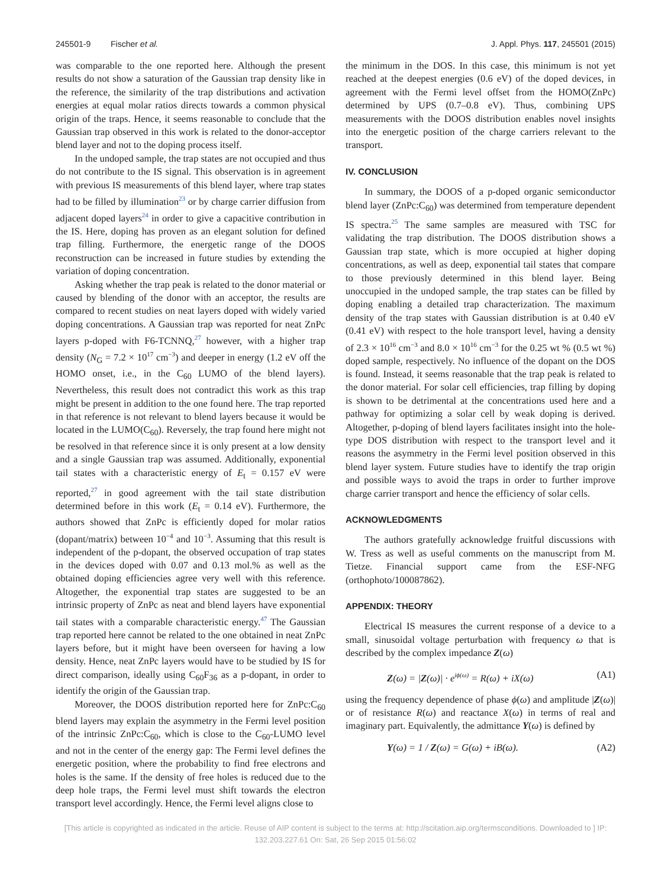245501-9 Fischer et al. J. Appl. Phys. 117, 245501 (2015)
was comparable to the one reported here. Although the present results do not show a saturation of the Gaussian trap density like in the reference, the similarity of the trap distributions and activation energies at equal molar ratios directs towards a common physical origin of the traps. Hence, it seems reasonable to conclude that the Gaussian trap observed in this work is related to the donor-acceptor blend layer and not to the doping process itself.
In the undoped sample, the trap states are not occupied and thus do not contribute to the IS signal. This observation is in agreement with previous IS measurements of this blend layer, where trap states had to be filled by illumination<sup>23</sup> or by charge carrier diffusion from adjacent doped layers<sup>24</sup> in order to give a capacitive contribution in the IS. Here, doping has proven as an elegant solution for defined trap filling. Furthermore, the energetic range of the DOOS reconstruction can be increased in future studies by extending the variation of doping concentration.
Asking whether the trap peak is related to the donor material or caused by blending of the donor with an acceptor, the results are compared to recent studies on neat layers doped with widely varied doping concentrations. A Gaussian trap was reported for neat ZnPc layers p-doped with F6-TCNNQ,<sup>27</sup> however, with a higher trap density (N<sub>G</sub> = 7.2 × 10<sup>17</sup> cm<sup>−3</sup>) and deeper in energy (1.2 eV off the HOMO onset, i.e., in the C<sub>60</sub> LUMO of the blend layers). Nevertheless, this result does not contradict this work as this trap might be present in addition to the one found here. The trap reported in that reference is not relevant to blend layers because it would be located in the LUMO(C<sub>60</sub>). Reversely, the trap found here might not be resolved in that reference since it is only present at a low density and a single Gaussian trap was assumed. Additionally, exponential tail states with a characteristic energy of E<sub>t</sub> = 0.157 eV were reported,<sup>27</sup> in good agreement with the tail state distribution determined before in this work (E<sub>t</sub> = 0.14 eV). Furthermore, the authors showed that ZnPc is efficiently doped for molar ratios (dopant/matrix) between 10<sup>−4</sup> and 10<sup>−3</sup>. Assuming that this result is independent of the p-dopant, the observed occupation of trap states in the devices doped with 0.07 and 0.13 mol.% as well as the obtained doping efficiencies agree very well with this reference. Altogether, the exponential trap states are suggested to be an intrinsic property of ZnPc as neat and blend layers have exponential tail states with a comparable characteristic energy.<sup>47</sup> The Gaussian trap reported here cannot be related to the one obtained in neat ZnPc layers before, but it might have been overseen for having a low density. Hence, neat ZnPc layers would have to be studied by IS for direct comparison, ideally using C<sub>60</sub>F<sub>36</sub> as a p-dopant, in order to identify the origin of the Gaussian trap.
Moreover, the DOOS distribution reported here for ZnPc:C<sub>60</sub> blend layers may explain the asymmetry in the Fermi level position of the intrinsic ZnPc:C<sub>60</sub>, which is close to the C<sub>60</sub>-LUMO level and not in the center of the energy gap: The Fermi level defines the energetic position, where the probability to find free electrons and holes is the same. If the density of free holes is reduced due to the deep hole traps, the Fermi level must shift towards the electron transport level accordingly. Hence, the Fermi level aligns close to
the minimum in the DOS. In this case, this minimum is not yet reached at the deepest energies (0.6 eV) of the doped devices, in agreement with the Fermi level offset from the HOMO(ZnPc) determined by UPS (0.7–0.8 eV). Thus, combining UPS measurements with the DOOS distribution enables novel insights into the energetic position of the charge carriers relevant to the transport.
IV. CONCLUSION
In summary, the DOOS of a p-doped organic semiconductor blend layer (ZnPc:C<sub>60</sub>) was determined from temperature dependent IS spectra.<sup>25</sup> The same samples are measured with TSC for validating the trap distribution. The DOOS distribution shows a Gaussian trap state, which is more occupied at higher doping concentrations, as well as deep, exponential tail states that compare to those previously determined in this blend layer. Being unoccupied in the undoped sample, the trap states can be filled by doping enabling a detailed trap characterization. The maximum density of the trap states with Gaussian distribution is at 0.40 eV (0.41 eV) with respect to the hole transport level, having a density of 2.3 × 10<sup>16</sup> cm<sup>−3</sup> and 8.0 × 10<sup>16</sup> cm<sup>−3</sup> for the 0.25 wt % (0.5 wt %) doped sample, respectively. No influence of the dopant on the DOS is found. Instead, it seems reasonable that the trap peak is related to the donor material. For solar cell efficiencies, trap filling by doping is shown to be detrimental at the concentrations used here and a pathway for optimizing a solar cell by weak doping is derived. Altogether, p-doping of blend layers facilitates insight into the hole-type DOS distribution with respect to the transport level and it reasons the asymmetry in the Fermi level position observed in this blend layer system. Future studies have to identify the trap origin and possible ways to avoid the traps in order to further improve charge carrier transport and hence the efficiency of solar cells.
ACKNOWLEDGMENTS
The authors gratefully acknowledge fruitful discussions with W. Tress as well as useful comments on the manuscript from M. Tietze. Financial support came from the ESF-NFG (orthophoto/100087862).
APPENDIX: THEORY
Electrical IS measures the current response of a device to a small, sinusoidal voltage perturbation with frequency ω that is described by the complex impedance Z(ω)
Z(ω) = |Z(ω)| · e<sup>iϕ(ω)</sup> = R(ω) + iX(ω) (A1)
using the frequency dependence of phase ϕ(ω) and amplitude |Z(ω)| or of resistance R(ω) and reactance X(ω) in terms of real and imaginary part. Equivalently, the admittance Y(ω) is defined by
Y(ω) = 1 / Z(ω) = G(ω) + iB(ω). (A2)
[This article is copyrighted as indicated in the article. Reuse of AIP content is subject to the terms at: http://scitation.aip.org/termsconditions. Downloaded to ] IP:
132.203.227.61 On: Sat, 26 Sep 2015 01:56:02